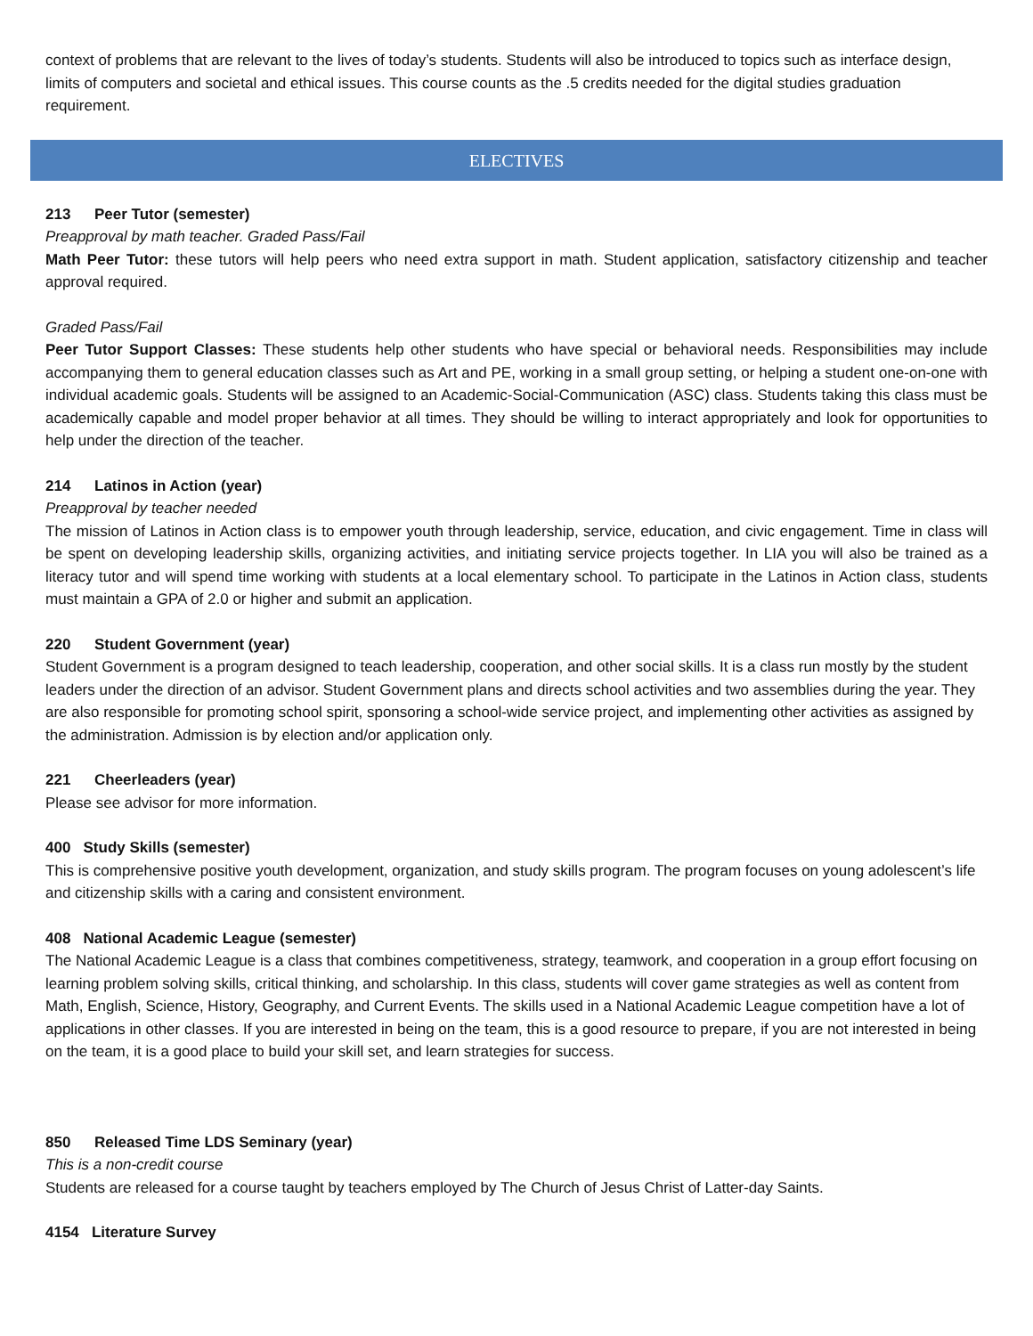context of problems that are relevant to the lives of today’s students. Students will also be introduced to topics such as interface design, limits of computers and societal and ethical issues. This course counts as the .5 credits needed for the digital studies graduation requirement.
ELECTIVES
213 Peer Tutor (semester)
Preapproval by math teacher. Graded Pass/Fail
Math Peer Tutor: these tutors will help peers who need extra support in math. Student application, satisfactory citizenship and teacher approval required.
Graded Pass/Fail
Peer Tutor Support Classes: These students help other students who have special or behavioral needs. Responsibilities may include accompanying them to general education classes such as Art and PE, working in a small group setting, or helping a student one-on-one with individual academic goals. Students will be assigned to an Academic-Social-Communication (ASC) class. Students taking this class must be academically capable and model proper behavior at all times. They should be willing to interact appropriately and look for opportunities to help under the direction of the teacher.
214 Latinos in Action (year)
Preapproval by teacher needed
The mission of Latinos in Action class is to empower youth through leadership, service, education, and civic engagement. Time in class will be spent on developing leadership skills, organizing activities, and initiating service projects together. In LIA you will also be trained as a literacy tutor and will spend time working with students at a local elementary school. To participate in the Latinos in Action class, students must maintain a GPA of 2.0 or higher and submit an application.
220 Student Government (year)
Student Government is a program designed to teach leadership, cooperation, and other social skills. It is a class run mostly by the student leaders under the direction of an advisor. Student Government plans and directs school activities and two assemblies during the year. They are also responsible for promoting school spirit, sponsoring a school-wide service project, and implementing other activities as assigned by the administration. Admission is by election and/or application only.
221 Cheerleaders (year)
Please see advisor for more information.
400 Study Skills (semester)
This is comprehensive positive youth development, organization, and study skills program. The program focuses on young adolescent’s life and citizenship skills with a caring and consistent environment.
408 National Academic League (semester)
The National Academic League is a class that combines competitiveness, strategy, teamwork, and cooperation in a group effort focusing on learning problem solving skills, critical thinking, and scholarship. In this class, students will cover game strategies as well as content from Math, English, Science, History, Geography, and Current Events. The skills used in a National Academic League competition have a lot of applications in other classes. If you are interested in being on the team, this is a good resource to prepare, if you are not interested in being on the team, it is a good place to build your skill set, and learn strategies for success.
850 Released Time LDS Seminary (year)
This is a non-credit course
Students are released for a course taught by teachers employed by The Church of Jesus Christ of Latter-day Saints.
4154 Literature Survey